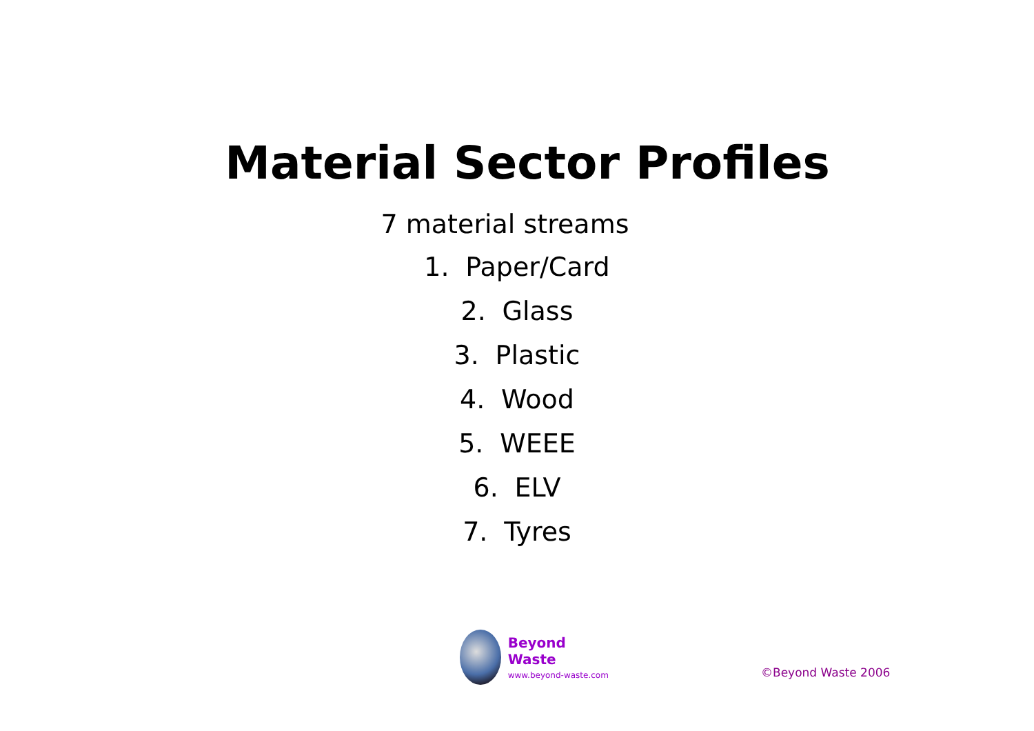Material Sector Profiles
7 material streams
1. Paper/Card
2. Glass
3. Plastic
4. Wood
5. WEEE
6. ELV
7. Tyres
Beyond Waste
www.beyond-waste.com
©Beyond Waste 2006